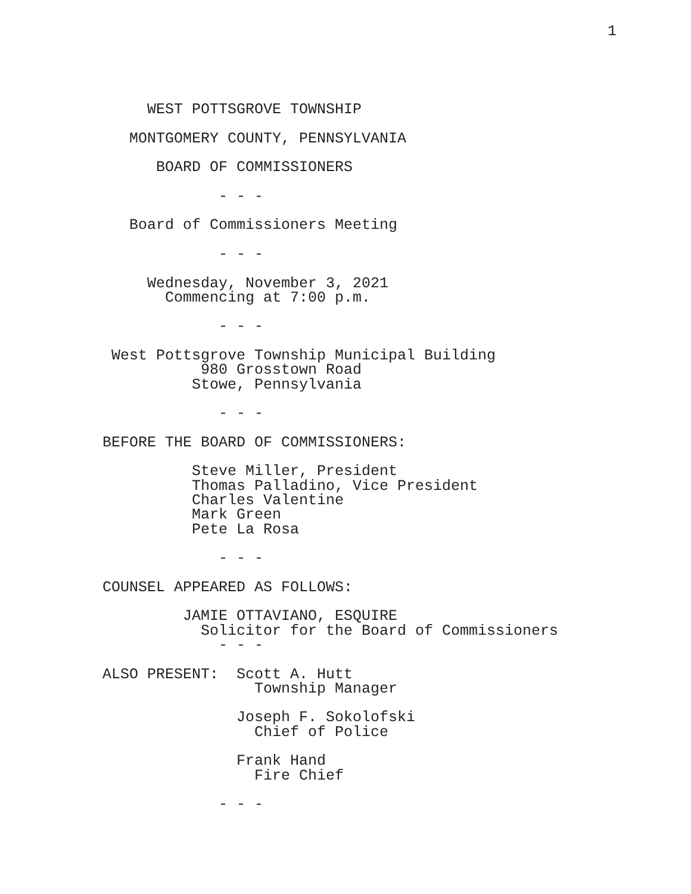1
     WEST POTTSGROVE TOWNSHIP

   MONTGOMERY COUNTY, PENNSYLVANIA

      BOARD OF COMMISSIONERS

             - - -

   Board of Commissioners Meeting

             - - -

     Wednesday, November 3, 2021
       Commencing at 7:00 p.m.

             - - -

 West Pottsgrove Township Municipal Building
           980 Grosstown Road
          Stowe, Pennsylvania

             - - -

BEFORE THE BOARD OF COMMISSIONERS:

          Steve Miller, President
          Thomas Palladino, Vice President
          Charles Valentine
          Mark Green
          Pete La Rosa

             - - -

COUNSEL APPEARED AS FOLLOWS:

         JAMIE OTTAVIANO, ESQUIRE
           Solicitor for the Board of Commissioners
             - - -

ALSO PRESENT:  Scott A. Hutt
                 Township Manager

               Joseph F. Sokolofski
                 Chief of Police

               Frank Hand
                 Fire Chief

             - - -